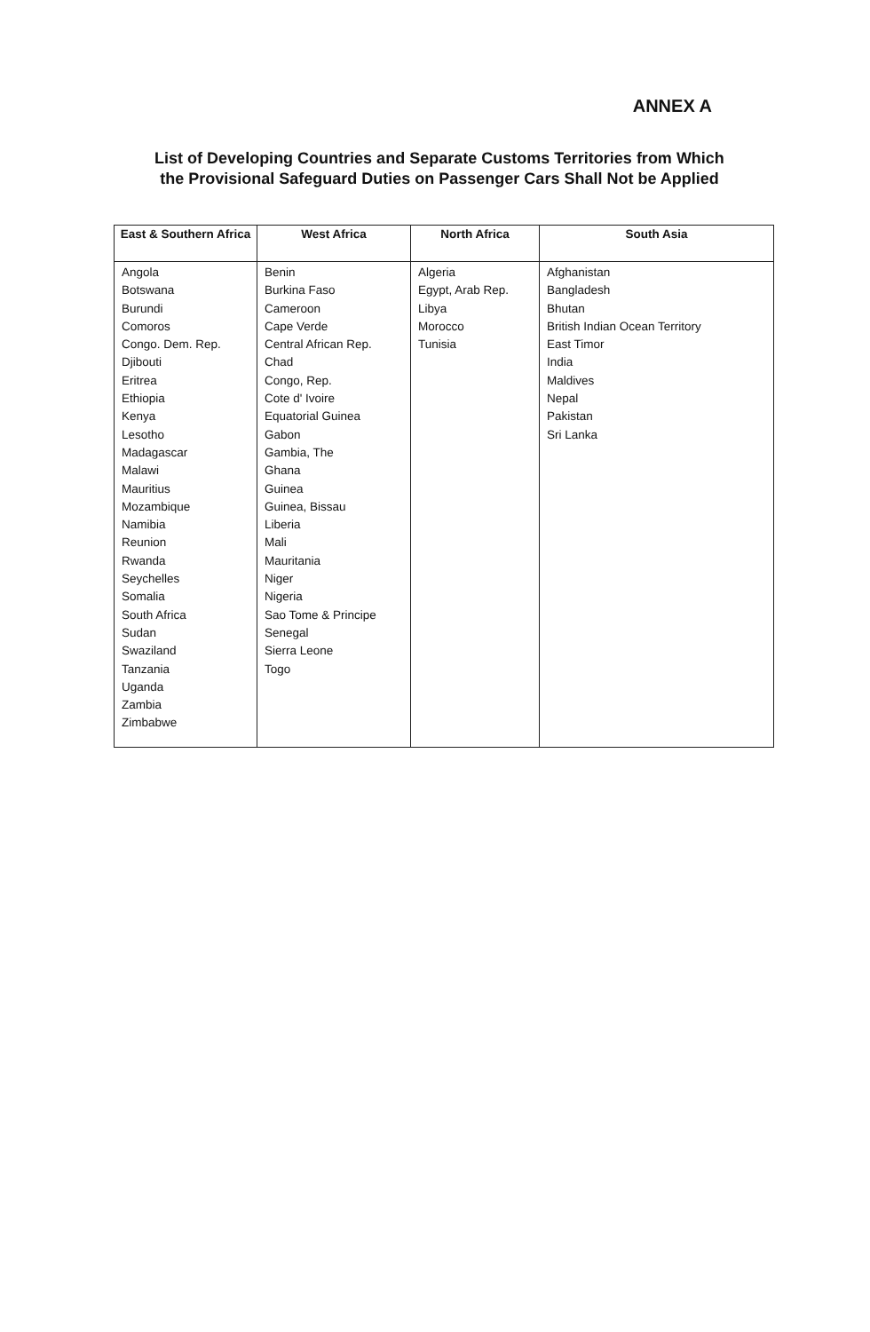ANNEX A
List of Developing Countries and Separate Customs Territories from Which the Provisional Safeguard Duties on Passenger Cars Shall Not be Applied
| East & Southern Africa | West Africa | North Africa | South Asia |
| --- | --- | --- | --- |
| Angola Botswana Burundi Comoros Congo. Dem. Rep. Djibouti Eritrea Ethiopia Kenya Lesotho Madagascar Malawi Mauritius Mozambique Namibia Reunion Rwanda Seychelles Somalia South Africa Sudan Swaziland Tanzania Uganda Zambia Zimbabwe | Benin Burkina Faso Cameroon Cape Verde Central African Rep. Chad Congo, Rep. Cote d' Ivoire Equatorial Guinea Gabon Gambia, The Ghana Guinea Guinea, Bissau Liberia Mali Mauritania Niger Nigeria Sao Tome & Principe Senegal Sierra Leone Togo | Algeria Egypt, Arab Rep. Libya Morocco Tunisia | Afghanistan Bangladesh Bhutan British Indian Ocean Territory East Timor India Maldives Nepal Pakistan Sri Lanka |